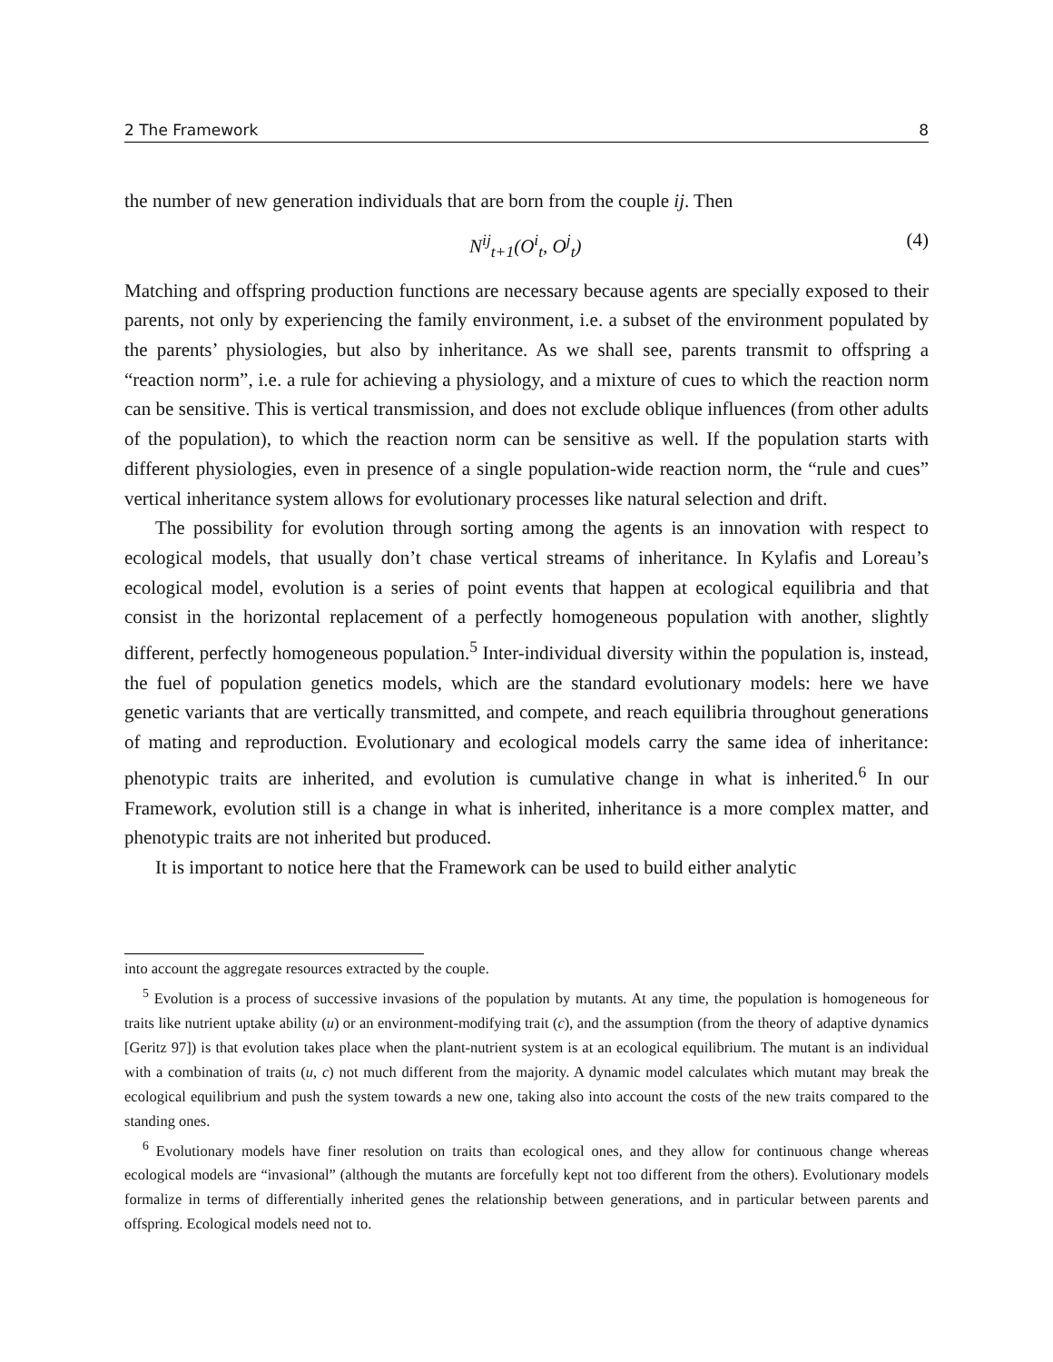2 The Framework 8
the number of new generation individuals that are born from the couple ij. Then
N<sup>ij</sup><sub>t+1</sub>(O<sup>i</sup><sub>t</sub>, O<sup>j</sup><sub>t</sub>) (4)
Matching and offspring production functions are necessary because agents are specially exposed to their parents, not only by experiencing the family environment, i.e. a subset of the environment populated by the parents’ physiologies, but also by inheritance. As we shall see, parents transmit to offspring a “reaction norm”, i.e. a rule for achieving a physiology, and a mixture of cues to which the reaction norm can be sensitive. This is vertical transmission, and does not exclude oblique influences (from other adults of the population), to which the reaction norm can be sensitive as well. If the population starts with different physiologies, even in presence of a single population-wide reaction norm, the “rule and cues” vertical inheritance system allows for evolutionary processes like natural selection and drift.
The possibility for evolution through sorting among the agents is an innovation with respect to ecological models, that usually don’t chase vertical streams of inheritance. In Kylafis and Loreau’s ecological model, evolution is a series of point events that happen at ecological equilibria and that consist in the horizontal replacement of a perfectly homogeneous population with another, slightly different, perfectly homogeneous population.<sup>5</sup> Inter-individual diversity within the population is, instead, the fuel of population genetics models, which are the standard evolutionary models: here we have genetic variants that are vertically transmitted, and compete, and reach equilibria throughout generations of mating and reproduction. Evolutionary and ecological models carry the same idea of inheritance: phenotypic traits are inherited, and evolution is cumulative change in what is inherited.<sup>6</sup> In our Framework, evolution still is a change in what is inherited, inheritance is a more complex matter, and phenotypic traits are not inherited but produced.
It is important to notice here that the Framework can be used to build either analytic
into account the aggregate resources extracted by the couple.
<sup>5</sup> Evolution is a process of successive invasions of the population by mutants. At any time, the population is homogeneous for traits like nutrient uptake ability (u) or an environment-modifying trait (c), and the assumption (from the theory of adaptive dynamics [Geritz 97]) is that evolution takes place when the plant-nutrient system is at an ecological equilibrium. The mutant is an individual with a combination of traits (u, c) not much different from the majority. A dynamic model calculates which mutant may break the ecological equilibrium and push the system towards a new one, taking also into account the costs of the new traits compared to the standing ones.
<sup>6</sup> Evolutionary models have finer resolution on traits than ecological ones, and they allow for continuous change whereas ecological models are “invasional” (although the mutants are forcefully kept not too different from the others). Evolutionary models formalize in terms of differentially inherited genes the relationship between generations, and in particular between parents and offspring. Ecological models need not to.